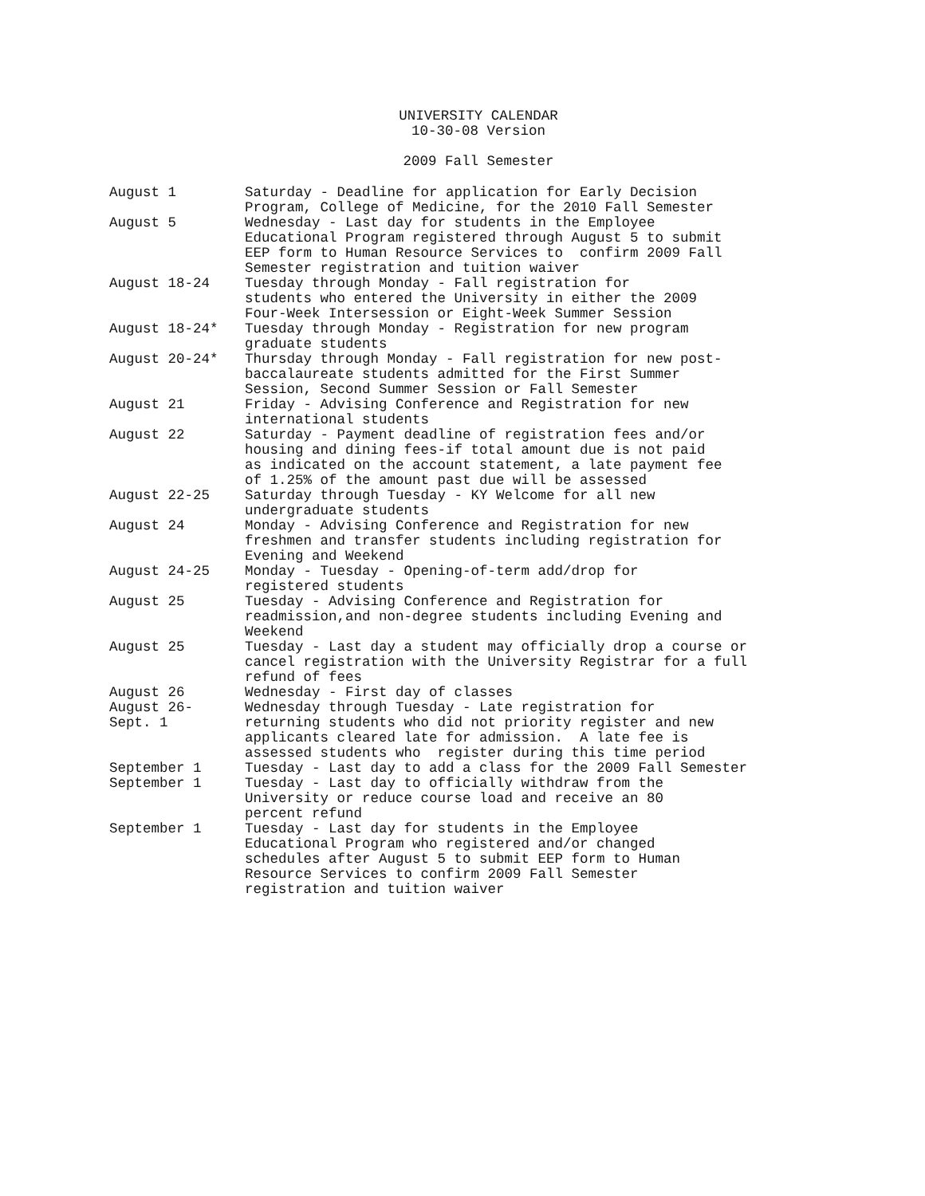UNIVERSITY CALENDAR
10-30-08 Version
2009 Fall Semester
| August 1 | Saturday - Deadline for application for Early Decision Program, College of Medicine, for the 2010 Fall Semester |
| August 5 | Wednesday - Last day for students in the Employee Educational Program registered through August 5 to submit EEP form to Human Resource Services to confirm 2009 Fall Semester registration and tuition waiver |
| August 18-24 | Tuesday through Monday - Fall registration for students who entered the University in either the 2009 Four-Week Intersession or Eight-Week Summer Session |
| August 18-24* | Tuesday through Monday - Registration for new program graduate students |
| August 20-24* | Thursday through Monday - Fall registration for new post- baccalaureate students admitted for the First Summer Session, Second Summer Session or Fall Semester |
| August 21 | Friday - Advising Conference and Registration for new international students |
| August 22 | Saturday - Payment deadline of registration fees and/or housing and dining fees-if total amount due is not paid as indicated on the account statement, a late payment fee of 1.25% of the amount past due will be assessed |
| August 22-25 | Saturday through Tuesday - KY Welcome for all new undergraduate students |
| August 24 | Monday - Advising Conference and Registration for new freshmen and transfer students including registration for Evening and Weekend |
| August 24-25 | Monday - Tuesday - Opening-of-term add/drop for registered students |
| August 25 | Tuesday - Advising Conference and Registration for readmission,and non-degree students including Evening and Weekend |
| August 25 | Tuesday - Last day a student may officially drop a course or cancel registration with the University Registrar for a full refund of fees |
| August 26 | Wednesday - First day of classes |
| August 26- Sept. 1 | Wednesday through Tuesday - Late registration for returning students who did not priority register and new applicants cleared late for admission. A late fee is assessed students who register during this time period |
| September 1 | Tuesday - Last day to add a class for the 2009 Fall Semester |
| September 1 | Tuesday - Last day to officially withdraw from the University or reduce course load and receive an 80 percent refund |
| September 1 | Tuesday - Last day for students in the Employee Educational Program who registered and/or changed schedules after August 5 to submit EEP form to Human Resource Services to confirm 2009 Fall Semester registration and tuition waiver |